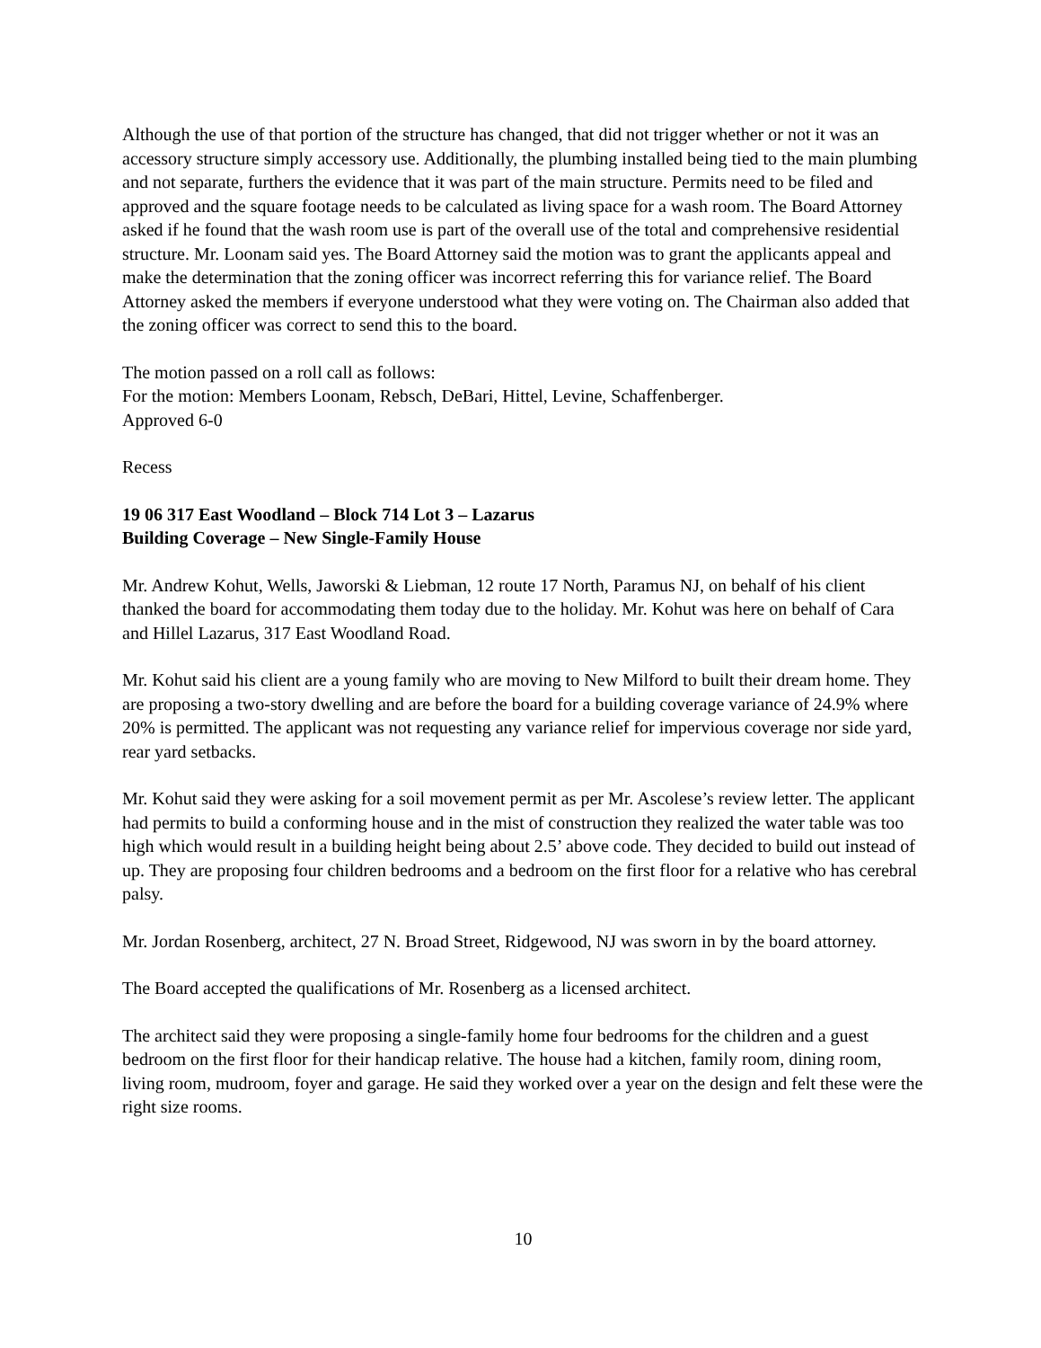Although the use of that portion of the structure has changed, that did not trigger whether or not it was an accessory structure simply accessory use. Additionally, the plumbing installed being tied to the main plumbing and not separate, furthers the evidence that it was part of the main structure. Permits need to be filed and approved and the square footage needs to be calculated as living space for a wash room. The Board Attorney asked if he found that the wash room use is part of the overall use of the total and comprehensive residential structure. Mr. Loonam said yes. The Board Attorney said the motion was to grant the applicants appeal and make the determination that the zoning officer was incorrect referring this for variance relief. The Board Attorney asked the members if everyone understood what they were voting on. The Chairman also added that the zoning officer was correct to send this to the board.
The motion passed on a roll call as follows:
For the motion: Members Loonam, Rebsch, DeBari, Hittel, Levine, Schaffenberger.
Approved 6-0
Recess
19 06 317 East Woodland – Block 714 Lot 3 – Lazarus
Building Coverage – New Single-Family House
Mr. Andrew Kohut, Wells, Jaworski & Liebman, 12 route 17 North, Paramus NJ, on behalf of his client thanked the board for accommodating them today due to the holiday. Mr. Kohut was here on behalf of Cara and Hillel Lazarus, 317 East Woodland Road.
Mr. Kohut said his client are a young family who are moving to New Milford to built their dream home. They are proposing a two-story dwelling and are before the board for a building coverage variance of 24.9% where 20% is permitted. The applicant was not requesting any variance relief for impervious coverage nor side yard, rear yard setbacks.
Mr. Kohut said they were asking for a soil movement permit as per Mr. Ascolese’s review letter. The applicant had permits to build a conforming house and in the mist of construction they realized the water table was too high which would result in a building height being about 2.5’ above code. They decided to build out instead of up. They are proposing four children bedrooms and a bedroom on the first floor for a relative who has cerebral palsy.
Mr. Jordan Rosenberg, architect, 27 N. Broad Street, Ridgewood, NJ was sworn in by the board attorney.
The Board accepted the qualifications of Mr. Rosenberg as a licensed architect.
The architect said they were proposing a single-family home four bedrooms for the children and a guest bedroom on the first floor for their handicap relative. The house had a kitchen, family room, dining room, living room, mudroom, foyer and garage. He said they worked over a year on the design and felt these were the right size rooms.
10